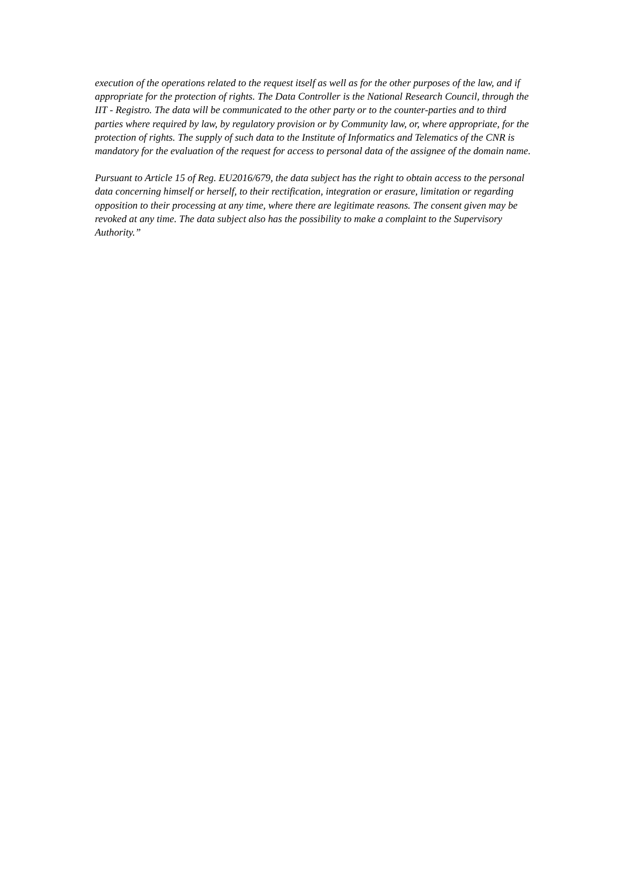execution of the operations related to the request itself as well as for the other purposes of the law, and if appropriate for the protection of rights. The Data Controller is the National Research Council, through the IIT - Registro. The data will be communicated to the other party or to the counter-parties and to third parties where required by law, by regulatory provision or by Community law, or, where appropriate, for the protection of rights. The supply of such data to the Institute of Informatics and Telematics of the CNR is mandatory for the evaluation of the request for access to personal data of the assignee of the domain name.
Pursuant to Article 15 of Reg. EU2016/679, the data subject has the right to obtain access to the personal data concerning himself or herself, to their rectification, integration or erasure, limitation or regarding opposition to their processing at any time, where there are legitimate reasons. The consent given may be revoked at any time. The data subject also has the possibility to make a complaint to the Supervisory Authority.”